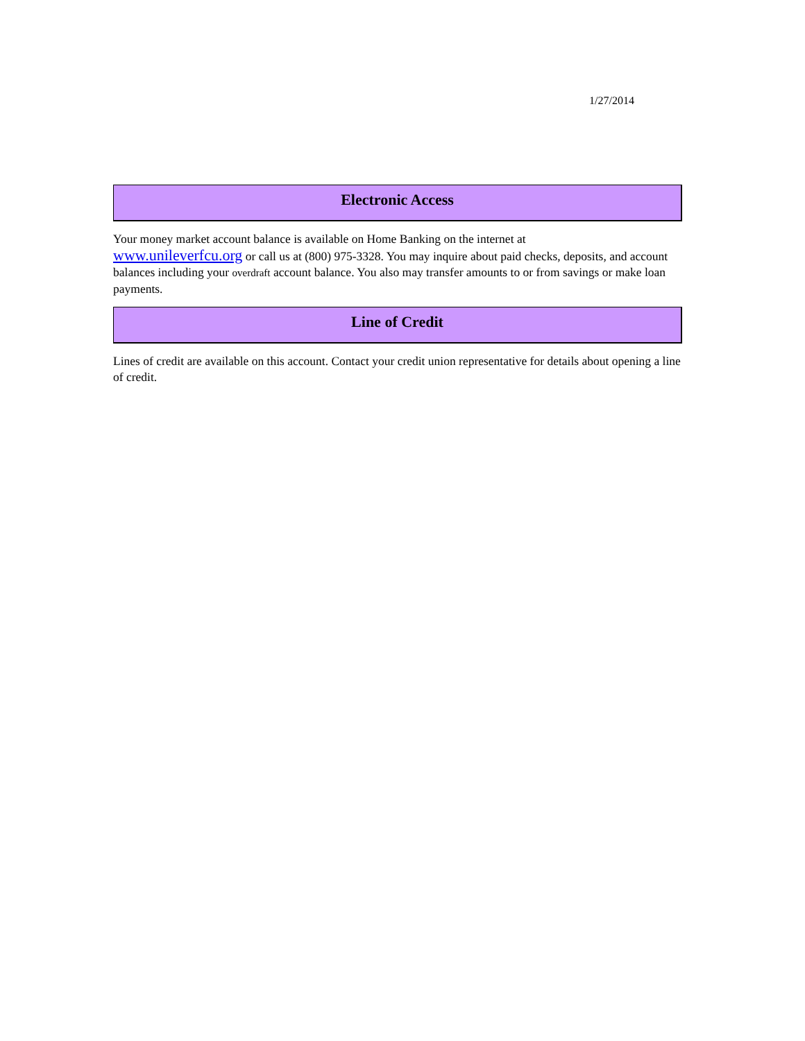1/27/2014
Electronic Access
Your money market account balance is available on Home Banking on the internet at
www.unileverfcu.org or call us at (800) 975-3328. You may inquire about paid checks, deposits, and account balances including your overdraft account balance. You also may transfer amounts to or from savings or make loan payments.
Line of Credit
Lines of credit are available on this account. Contact your credit union representative for details about opening a line of credit.